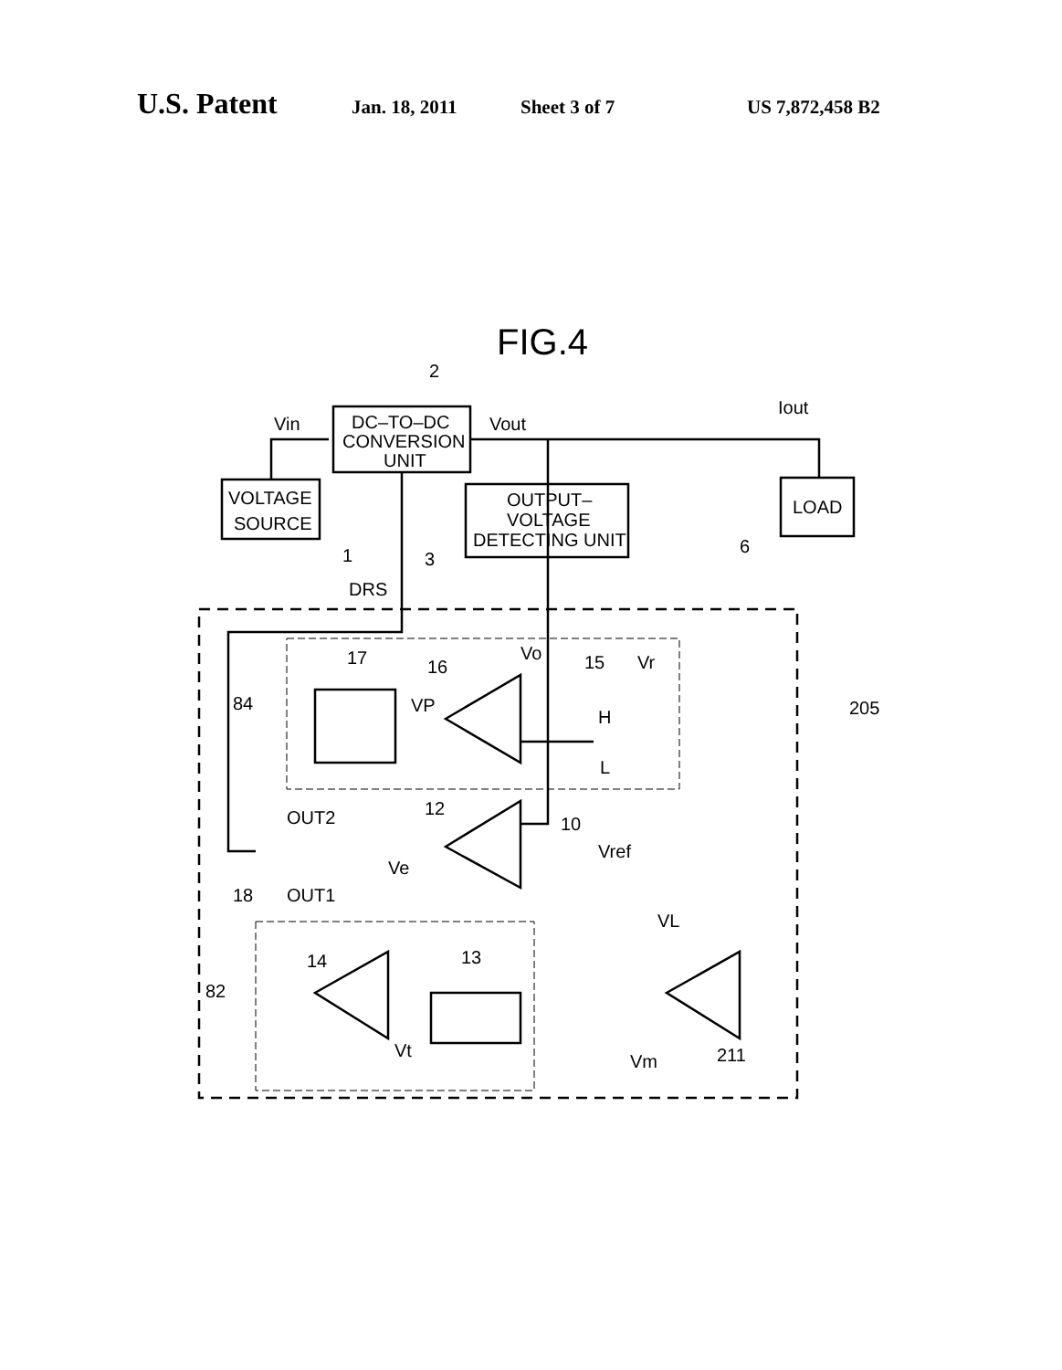U.S. Patent Jan. 18, 2011 Sheet 3 of 7 US 7,872,458 B2
FIG.4
Vin
DC–TO–DC
CONVERSION
UNIT
Vout
Iout
2
VOLTAGE
SOURCE
1
OUTPUT–
VOLTAGE
DETECTING UNIT
3
LOAD
6
DRS
17
16
Vo
15
Vr
84
205
VP
H
L
OUT2
12
10
Vref
Ve
18
OUT1
VL
14
13
82
Vt
Vm
211